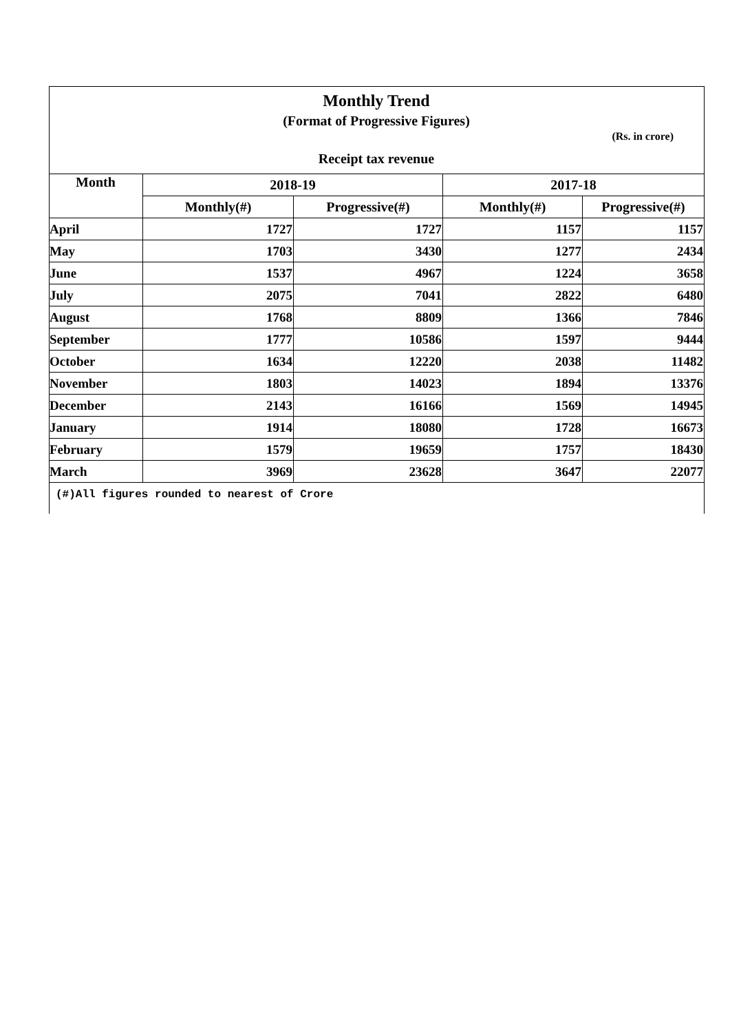Monthly Trend
(Format of Progressive Figures)
(Rs. in crore)
Receipt tax revenue
| Month | 2018-19 | | 2017-18 | |
| --- | --- | --- | --- | --- |
| | Monthly(#) | Progressive(#) | Monthly(#) | Progressive(#) |
| April | 1727 | 1727 | 1157 | 1157 |
| May | 1703 | 3430 | 1277 | 2434 |
| June | 1537 | 4967 | 1224 | 3658 |
| July | 2075 | 7041 | 2822 | 6480 |
| August | 1768 | 8809 | 1366 | 7846 |
| September | 1777 | 10586 | 1597 | 9444 |
| October | 1634 | 12220 | 2038 | 11482 |
| November | 1803 | 14023 | 1894 | 13376 |
| December | 2143 | 16166 | 1569 | 14945 |
| January | 1914 | 18080 | 1728 | 16673 |
| February | 1579 | 19659 | 1757 | 18430 |
| March | 3969 | 23628 | 3647 | 22077 |
(#)All figures rounded to nearest of Crore